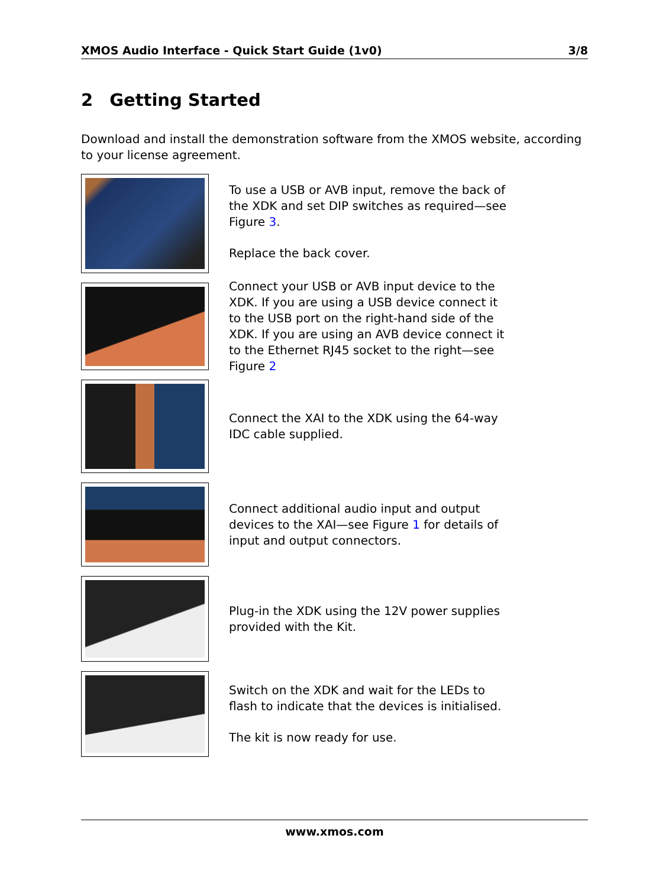XMOS Audio Interface - Quick Start Guide (1v0) 3/8
2 Getting Started
Download and install the demonstration software from the XMOS website, according to your license agreement.
To use a USB or AVB input, remove the back of the XDK and set DIP switches as required—see Figure 3.
Replace the back cover.
Connect your USB or AVB input device to the XDK. If you are using a USB device connect it to the USB port on the right-hand side of the XDK. If you are using an AVB device connect it to the Ethernet RJ45 socket to the right—see Figure 2
Connect the XAI to the XDK using the 64-way IDC cable supplied.
Connect additional audio input and output devices to the XAI—see Figure 1 for details of input and output connectors.
Plug-in the XDK using the 12V power supplies provided with the Kit.
Switch on the XDK and wait for the LEDs to flash to indicate that the devices is initialised.
The kit is now ready for use.
www.xmos.com